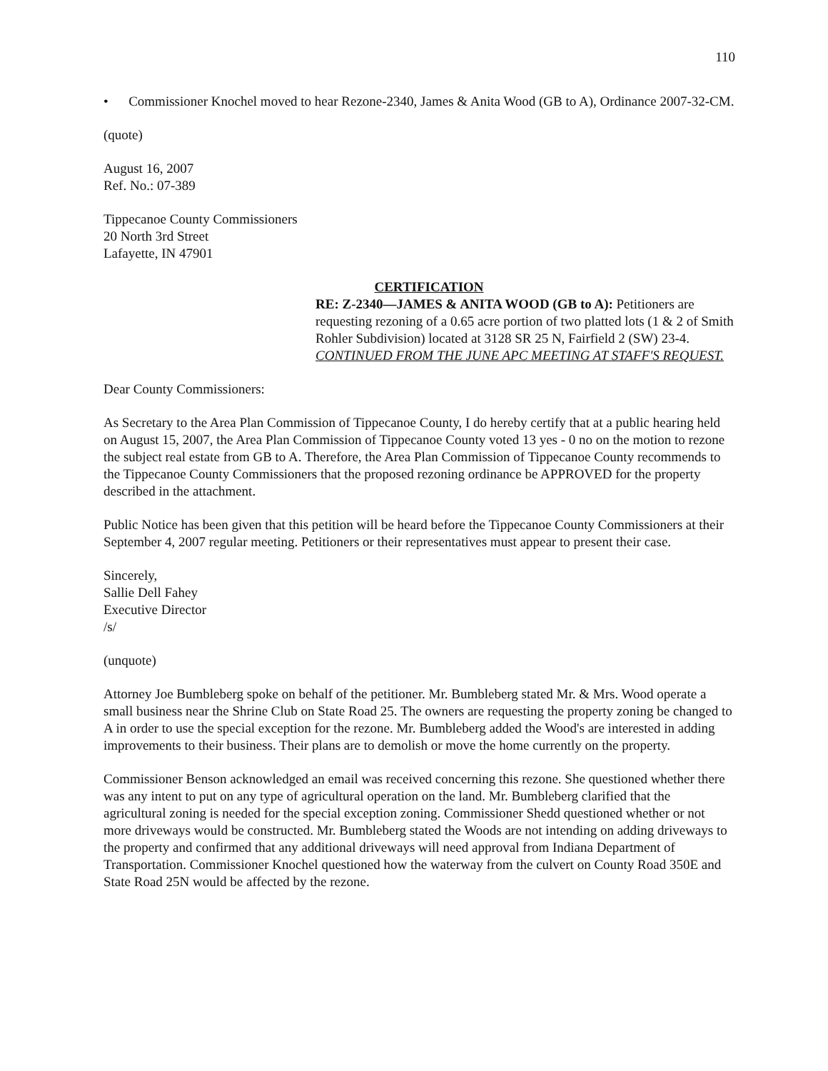110
• Commissioner Knochel moved to hear Rezone-2340, James & Anita Wood (GB to A), Ordinance 2007-32-CM.
(quote)
August 16, 2007
Ref. No.: 07-389
Tippecanoe County Commissioners
20 North 3rd Street
Lafayette, IN 47901
CERTIFICATION
RE: Z-2340—JAMES & ANITA WOOD (GB to A): Petitioners are requesting rezoning of a 0.65 acre portion of two platted lots (1 & 2 of Smith Rohler Subdivision) located at 3128 SR 25 N, Fairfield 2 (SW) 23-4. CONTINUED FROM THE JUNE APC MEETING AT STAFF'S REQUEST.
Dear County Commissioners:
As Secretary to the Area Plan Commission of Tippecanoe County, I do hereby certify that at a public hearing held on August 15, 2007, the Area Plan Commission of Tippecanoe County voted 13 yes - 0 no on the motion to rezone the subject real estate from GB to A. Therefore, the Area Plan Commission of Tippecanoe County recommends to the Tippecanoe County Commissioners that the proposed rezoning ordinance be APPROVED for the property described in the attachment.
Public Notice has been given that this petition will be heard before the Tippecanoe County Commissioners at their September 4, 2007 regular meeting. Petitioners or their representatives must appear to present their case.
Sincerely,
Sallie Dell Fahey
Executive Director
/s/
(unquote)
Attorney Joe Bumbleberg spoke on behalf of the petitioner. Mr. Bumbleberg stated Mr. & Mrs. Wood operate a small business near the Shrine Club on State Road 25. The owners are requesting the property zoning be changed to A in order to use the special exception for the rezone. Mr. Bumbleberg added the Wood's are interested in adding improvements to their business. Their plans are to demolish or move the home currently on the property.
Commissioner Benson acknowledged an email was received concerning this rezone. She questioned whether there was any intent to put on any type of agricultural operation on the land. Mr. Bumbleberg clarified that the agricultural zoning is needed for the special exception zoning. Commissioner Shedd questioned whether or not more driveways would be constructed. Mr. Bumbleberg stated the Woods are not intending on adding driveways to the property and confirmed that any additional driveways will need approval from Indiana Department of Transportation. Commissioner Knochel questioned how the waterway from the culvert on County Road 350E and State Road 25N would be affected by the rezone.